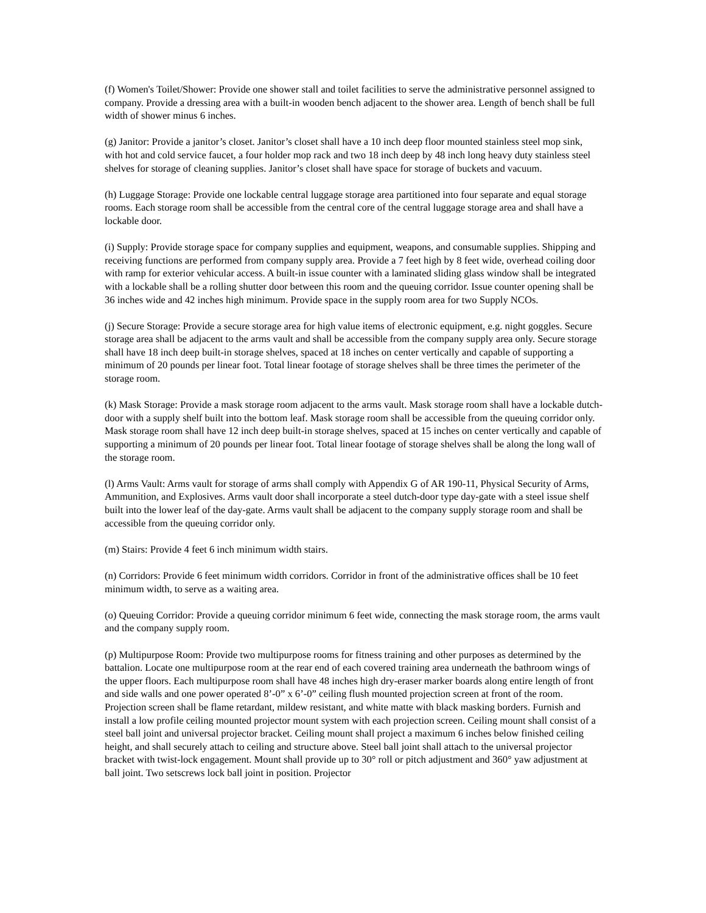(f) Women's Toilet/Shower: Provide one shower stall and toilet facilities to serve the administrative personnel assigned to company. Provide a dressing area with a built-in wooden bench adjacent to the shower area. Length of bench shall be full width of shower minus 6 inches.
(g) Janitor: Provide a janitor’s closet. Janitor’s closet shall have a 10 inch deep floor mounted stainless steel mop sink, with hot and cold service faucet, a four holder mop rack and two 18 inch deep by 48 inch long heavy duty stainless steel shelves for storage of cleaning supplies. Janitor’s closet shall have space for storage of buckets and vacuum.
(h) Luggage Storage: Provide one lockable central luggage storage area partitioned into four separate and equal storage rooms. Each storage room shall be accessible from the central core of the central luggage storage area and shall have a lockable door.
(i) Supply: Provide storage space for company supplies and equipment, weapons, and consumable supplies. Shipping and receiving functions are performed from company supply area. Provide a 7 feet high by 8 feet wide, overhead coiling door with ramp for exterior vehicular access. A built-in issue counter with a laminated sliding glass window shall be integrated with a lockable shall be a rolling shutter door between this room and the queuing corridor. Issue counter opening shall be 36 inches wide and 42 inches high minimum. Provide space in the supply room area for two Supply NCOs.
(j) Secure Storage: Provide a secure storage area for high value items of electronic equipment, e.g. night goggles. Secure storage area shall be adjacent to the arms vault and shall be accessible from the company supply area only. Secure storage shall have 18 inch deep built-in storage shelves, spaced at 18 inches on center vertically and capable of supporting a minimum of 20 pounds per linear foot. Total linear footage of storage shelves shall be three times the perimeter of the storage room.
(k) Mask Storage: Provide a mask storage room adjacent to the arms vault. Mask storage room shall have a lockable dutch-door with a supply shelf built into the bottom leaf. Mask storage room shall be accessible from the queuing corridor only. Mask storage room shall have 12 inch deep built-in storage shelves, spaced at 15 inches on center vertically and capable of supporting a minimum of 20 pounds per linear foot. Total linear footage of storage shelves shall be along the long wall of the storage room.
(l) Arms Vault: Arms vault for storage of arms shall comply with Appendix G of AR 190-11, Physical Security of Arms, Ammunition, and Explosives. Arms vault door shall incorporate a steel dutch-door type day-gate with a steel issue shelf built into the lower leaf of the day-gate. Arms vault shall be adjacent to the company supply storage room and shall be accessible from the queuing corridor only.
(m) Stairs: Provide 4 feet 6 inch minimum width stairs.
(n) Corridors: Provide 6 feet minimum width corridors. Corridor in front of the administrative offices shall be 10 feet minimum width, to serve as a waiting area.
(o) Queuing Corridor: Provide a queuing corridor minimum 6 feet wide, connecting the mask storage room, the arms vault and the company supply room.
(p) Multipurpose Room: Provide two multipurpose rooms for fitness training and other purposes as determined by the battalion. Locate one multipurpose room at the rear end of each covered training area underneath the bathroom wings of the upper floors. Each multipurpose room shall have 48 inches high dry-eraser marker boards along entire length of front and side walls and one power operated 8’-0” x 6’-0” ceiling flush mounted projection screen at front of the room. Projection screen shall be flame retardant, mildew resistant, and white matte with black masking borders. Furnish and install a low profile ceiling mounted projector mount system with each projection screen. Ceiling mount shall consist of a steel ball joint and universal projector bracket. Ceiling mount shall project a maximum 6 inches below finished ceiling height, and shall securely attach to ceiling and structure above. Steel ball joint shall attach to the universal projector bracket with twist-lock engagement. Mount shall provide up to 30° roll or pitch adjustment and 360° yaw adjustment at ball joint. Two setscrews lock ball joint in position. Projector